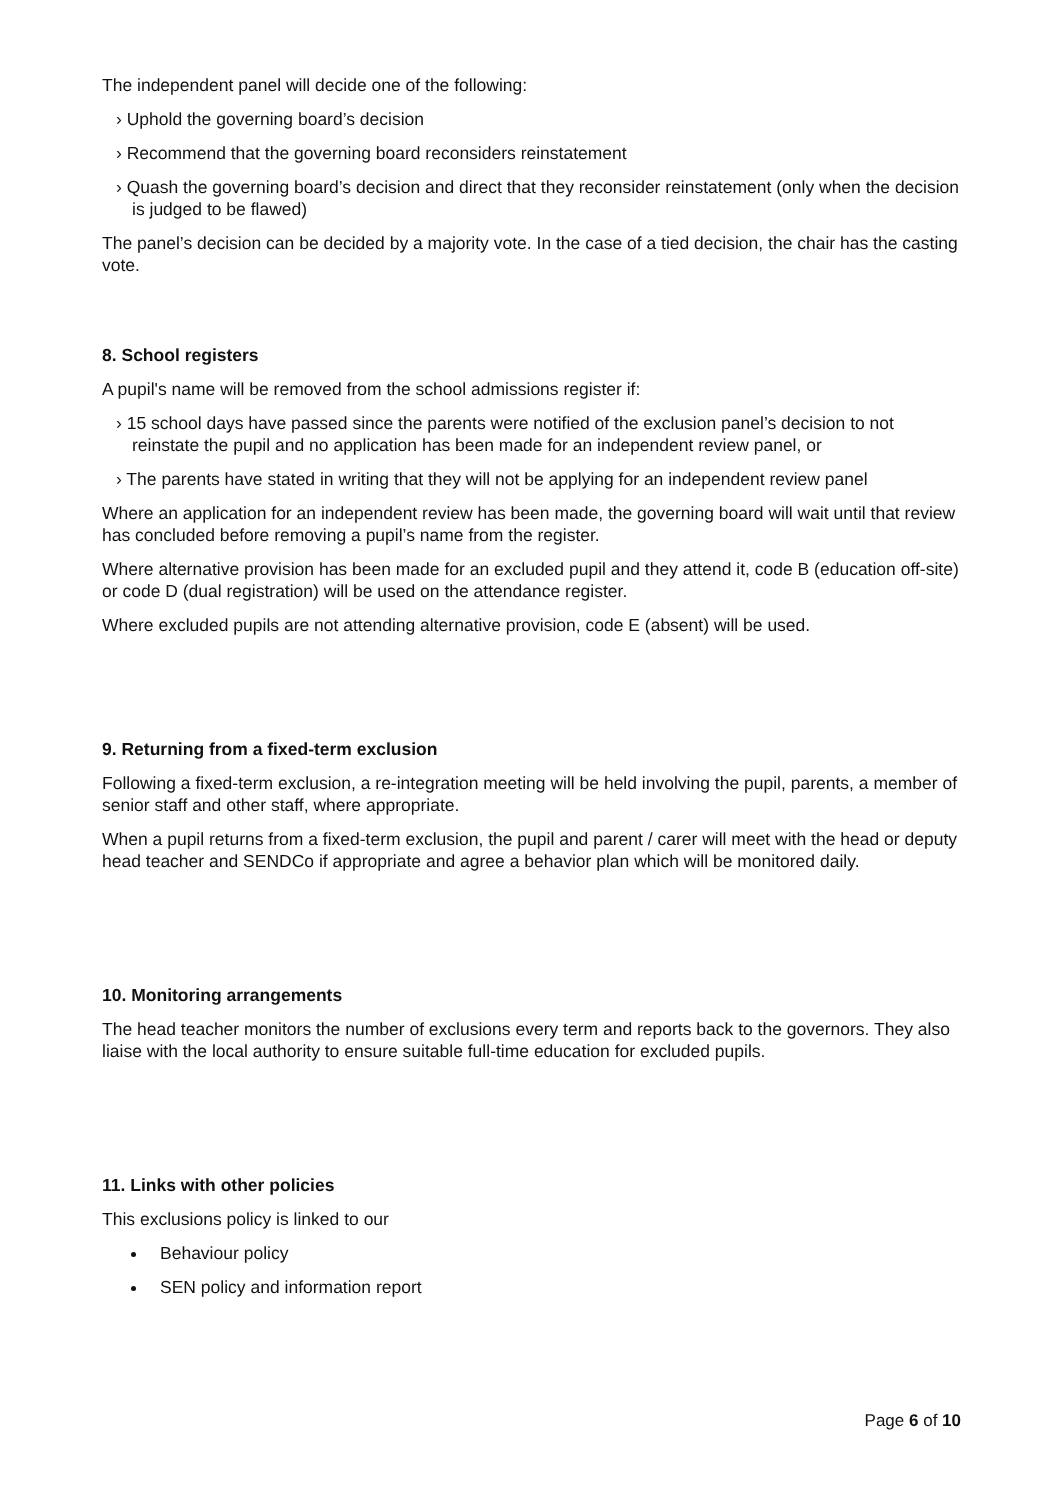The independent panel will decide one of the following:
› Uphold the governing board’s decision
› Recommend that the governing board reconsiders reinstatement
› Quash the governing board’s decision and direct that they reconsider reinstatement (only when the decision is judged to be flawed)
The panel’s decision can be decided by a majority vote. In the case of a tied decision, the chair has the casting vote.
8. School registers
A pupil's name will be removed from the school admissions register if:
› 15 school days have passed since the parents were notified of the exclusion panel’s decision to not reinstate the pupil and no application has been made for an independent review panel, or
› The parents have stated in writing that they will not be applying for an independent review panel
Where an application for an independent review has been made, the governing board will wait until that review has concluded before removing a pupil’s name from the register.
Where alternative provision has been made for an excluded pupil and they attend it, code B (education off-site) or code D (dual registration) will be used on the attendance register.
Where excluded pupils are not attending alternative provision, code E (absent) will be used.
9. Returning from a fixed-term exclusion
Following a fixed-term exclusion, a re-integration meeting will be held involving the pupil, parents, a member of senior staff and other staff, where appropriate.
When a pupil returns from a fixed-term exclusion, the pupil and parent / carer will meet with the head or deputy head teacher and SENDCo if appropriate and agree a behavior plan which will be monitored daily.
10. Monitoring arrangements
The head teacher monitors the number of exclusions every term and reports back to the governors. They also liaise with the local authority to ensure suitable full-time education for excluded pupils.
11. Links with other policies
This exclusions policy is linked to our
Behaviour policy
SEN policy and information report
Page 6 of 10